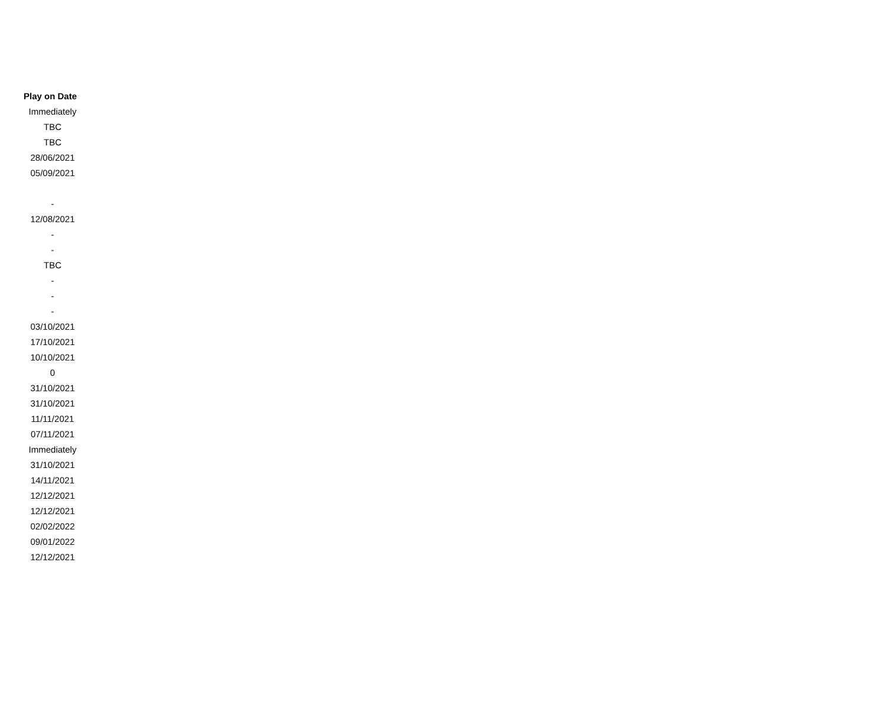| Play on Date |
| --- |
| Immediately |
| TBC |
| TBC |
| 28/06/2021 |
| 05/09/2021 |
| - |
| 12/08/2021 |
| - |
| - |
| TBC |
| - |
| - |
| - |
| 03/10/2021 |
| 17/10/2021 |
| 10/10/2021 |
| 0 |
| 31/10/2021 |
| 31/10/2021 |
| 11/11/2021 |
| 07/11/2021 |
| Immediately |
| 31/10/2021 |
| 14/11/2021 |
| 12/12/2021 |
| 12/12/2021 |
| 02/02/2022 |
| 09/01/2022 |
| 12/12/2021 |